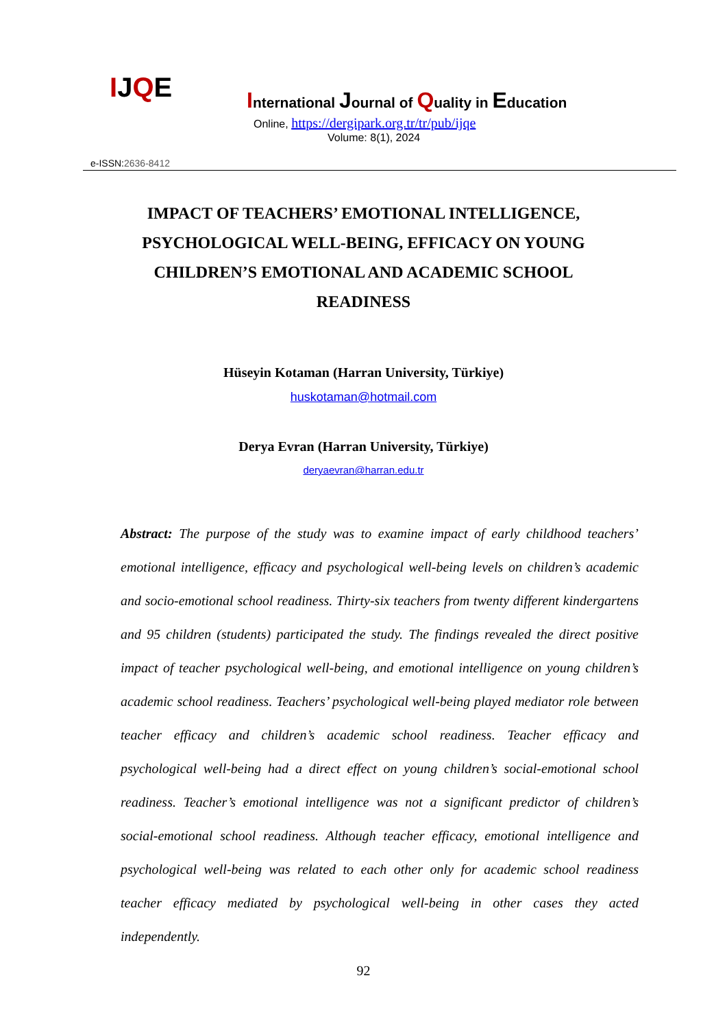IJQE
International Journal of Quality in Education
Online, https://dergipark.org.tr/tr/pub/ijqe
Volume: 8(1), 2024
e-ISSN:2636-8412
IMPACT OF TEACHERS’ EMOTIONAL INTELLIGENCE, PSYCHOLOGICAL WELL-BEING, EFFICACY ON YOUNG CHILDREN’S EMOTIONAL AND ACADEMIC SCHOOL READINESS
Hüseyin Kotaman (Harran University, Türkiye)
huskotaman@hotmail.com
Derya Evran (Harran University, Türkiye)
deryaevran@harran.edu.tr
Abstract: The purpose of the study was to examine impact of early childhood teachers’ emotional intelligence, efficacy and psychological well-being levels on children’s academic and socio-emotional school readiness. Thirty-six teachers from twenty different kindergartens and 95 children (students) participated the study. The findings revealed the direct positive impact of teacher psychological well-being, and emotional intelligence on young children’s academic school readiness. Teachers’ psychological well-being played mediator role between teacher efficacy and children’s academic school readiness. Teacher efficacy and psychological well-being had a direct effect on young children’s social-emotional school readiness. Teacher’s emotional intelligence was not a significant predictor of children’s social-emotional school readiness. Although teacher efficacy, emotional intelligence and psychological well-being was related to each other only for academic school readiness teacher efficacy mediated by psychological well-being in other cases they acted independently.
92